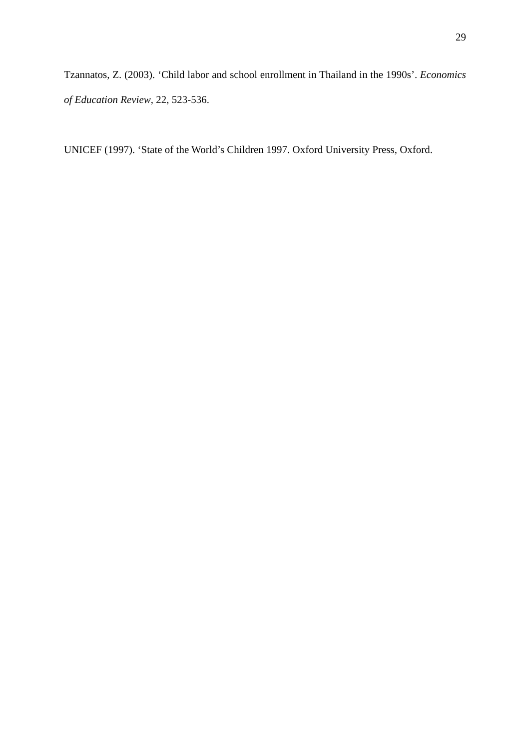29
Tzannatos, Z. (2003). ‘Child labor and school enrollment in Thailand in the 1990s’. Economics of Education Review, 22, 523-536.
UNICEF (1997). ‘State of the World’s Children 1997. Oxford University Press, Oxford.